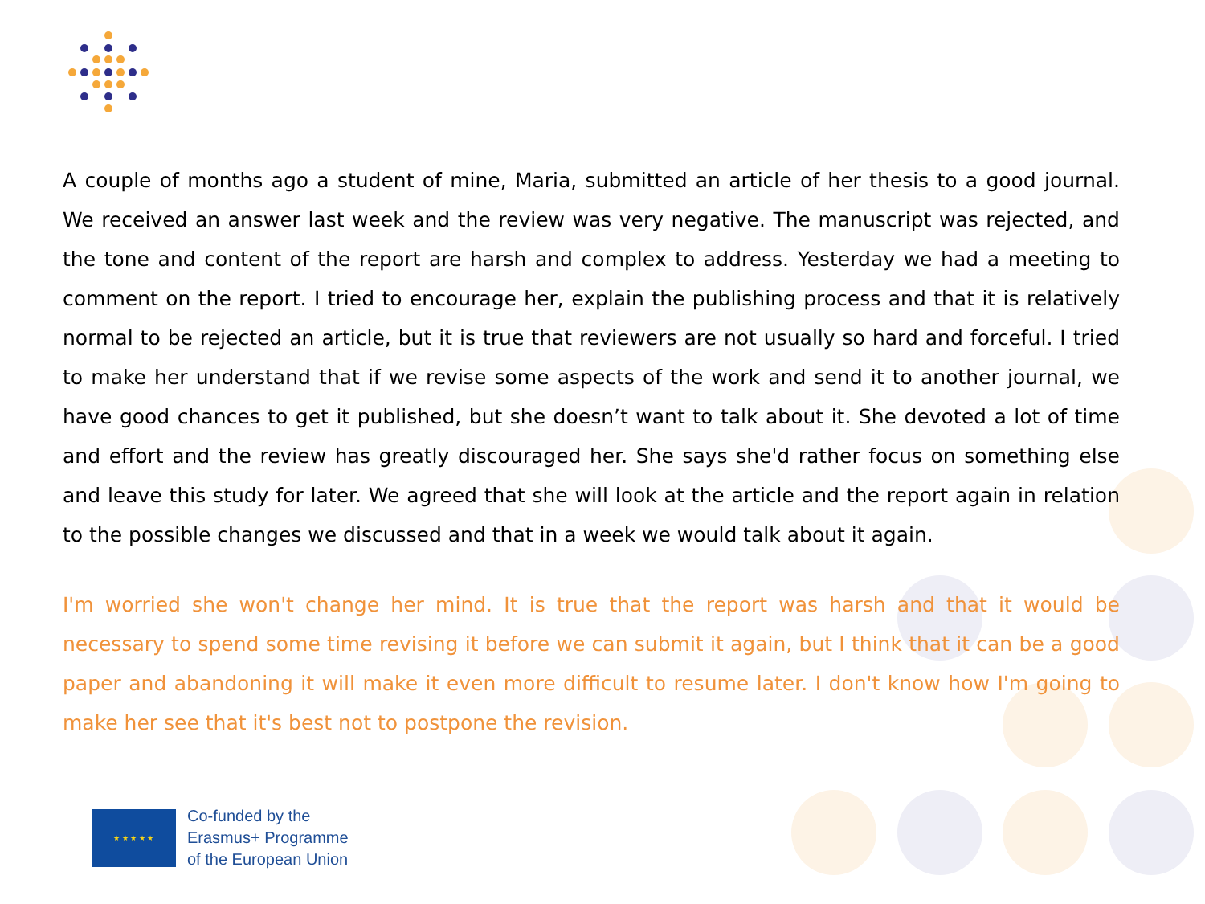A couple of months ago a student of mine, Maria, submitted an article of her thesis to a good journal. We received an answer last week and the review was very negative. The manuscript was rejected, and the tone and content of the report are harsh and complex to address. Yesterday we had a meeting to comment on the report. I tried to encourage her, explain the publishing process and that it is relatively normal to be rejected an article, but it is true that reviewers are not usually so hard and forceful. I tried to make her understand that if we revise some aspects of the work and send it to another journal, we have good chances to get it published, but she doesn’t want to talk about it. She devoted a lot of time and effort and the review has greatly discouraged her. She says she'd rather focus on something else and leave this study for later. We agreed that she will look at the article and the report again in relation to the possible changes we discussed and that in a week we would talk about it again.
I'm worried she won't change her mind. It is true that the report was harsh and that it would be necessary to spend some time revising it before we can submit it again, but I think that it can be a good paper and abandoning it will make it even more difficult to resume later. I don't know how I'm going to make her see that it's best not to postpone the revision.
★ ★ ★ ★ ★
Co-funded by the
Erasmus+ Programme
of the European Union